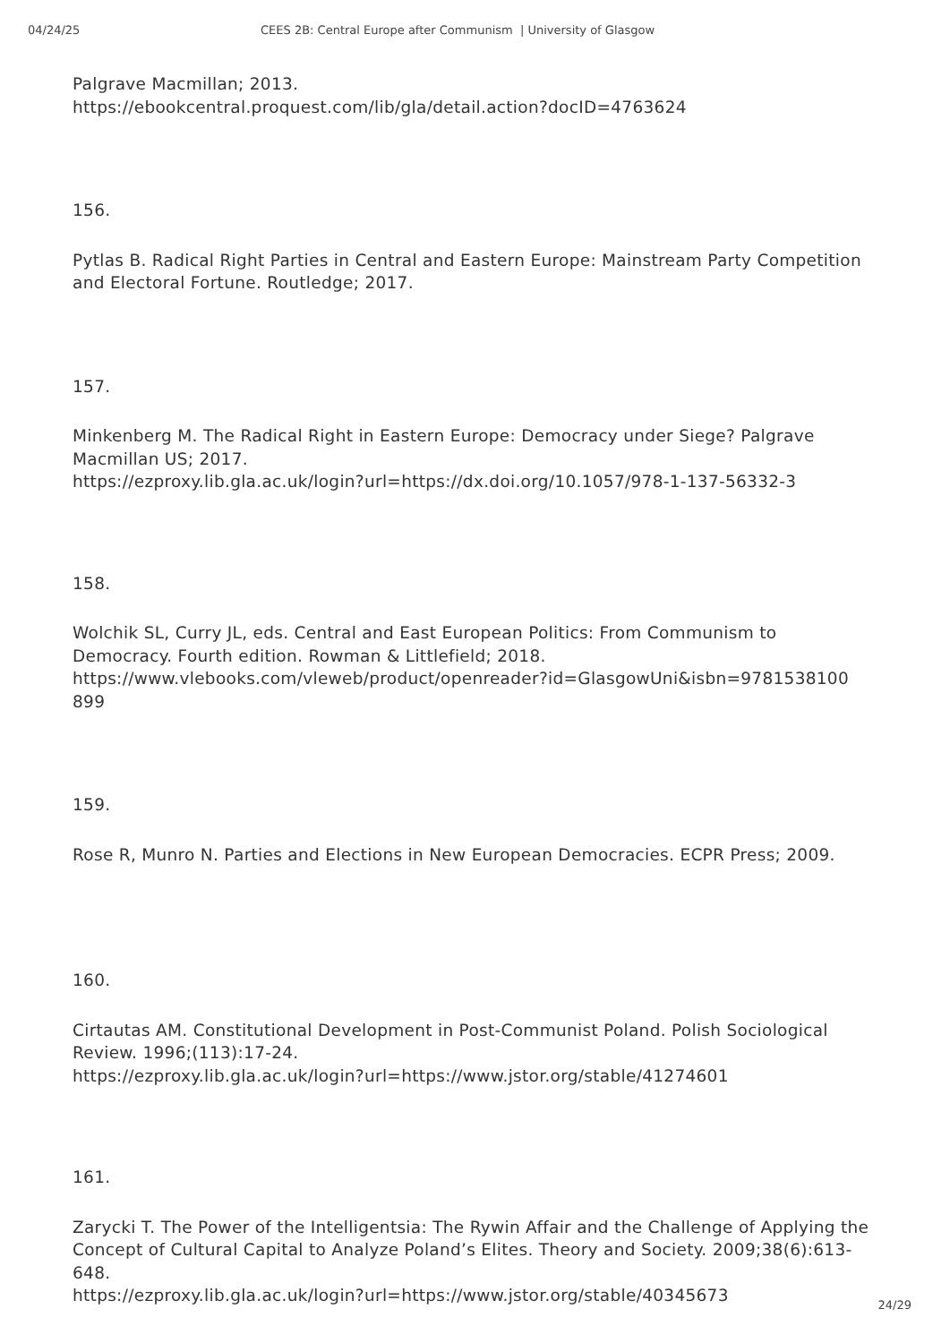04/24/25 CEES 2B: Central Europe after Communism | University of Glasgow
Palgrave Macmillan; 2013.
https://ebookcentral.proquest.com/lib/gla/detail.action?docID=4763624
156.
Pytlas B. Radical Right Parties in Central and Eastern Europe: Mainstream Party Competition and Electoral Fortune. Routledge; 2017.
157.
Minkenberg M. The Radical Right in Eastern Europe: Democracy under Siege? Palgrave Macmillan US; 2017.
https://ezproxy.lib.gla.ac.uk/login?url=https://dx.doi.org/10.1057/978-1-137-56332-3
158.
Wolchik SL, Curry JL, eds. Central and East European Politics: From Communism to Democracy. Fourth edition. Rowman & Littlefield; 2018.
https://www.vlebooks.com/vleweb/product/openreader?id=GlasgowUni&isbn=9781538100 899
159.
Rose R, Munro N. Parties and Elections in New European Democracies. ECPR Press; 2009.
160.
Cirtautas AM. Constitutional Development in Post-Communist Poland. Polish Sociological Review. 1996;(113):17-24.
https://ezproxy.lib.gla.ac.uk/login?url=https://www.jstor.org/stable/41274601
161.
Zarycki T. The Power of the Intelligentsia: The Rywin Affair and the Challenge of Applying the Concept of Cultural Capital to Analyze Poland’s Elites. Theory and Society. 2009;38(6):613-648.
https://ezproxy.lib.gla.ac.uk/login?url=https://www.jstor.org/stable/40345673
24/29